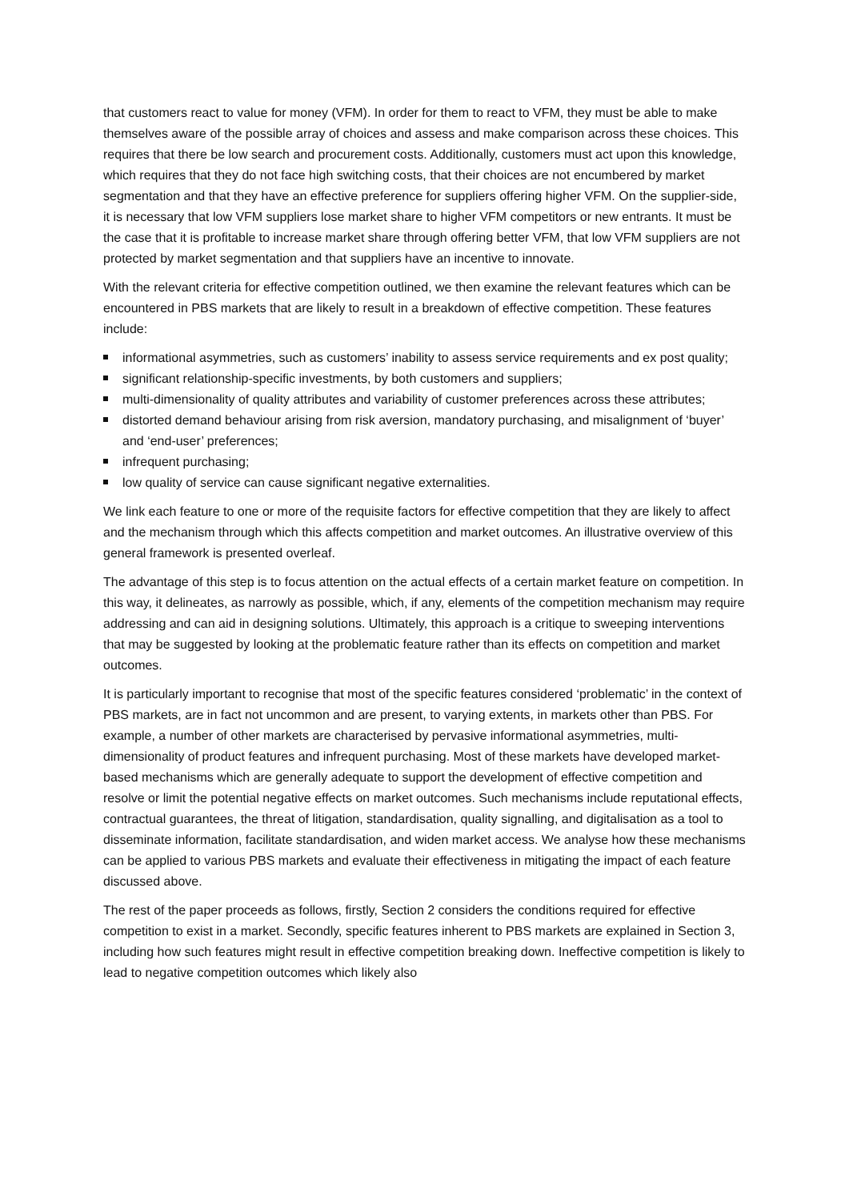that customers react to value for money (VFM). In order for them to react to VFM, they must be able to make themselves aware of the possible array of choices and assess and make comparison across these choices. This requires that there be low search and procurement costs. Additionally, customers must act upon this knowledge, which requires that they do not face high switching costs, that their choices are not encumbered by market segmentation and that they have an effective preference for suppliers offering higher VFM. On the supplier-side, it is necessary that low VFM suppliers lose market share to higher VFM competitors or new entrants. It must be the case that it is profitable to increase market share through offering better VFM, that low VFM suppliers are not protected by market segmentation and that suppliers have an incentive to innovate.
With the relevant criteria for effective competition outlined, we then examine the relevant features which can be encountered in PBS markets that are likely to result in a breakdown of effective competition. These features include:
informational asymmetries, such as customers’ inability to assess service requirements and ex post quality;
significant relationship-specific investments, by both customers and suppliers;
multi-dimensionality of quality attributes and variability of customer preferences across these attributes;
distorted demand behaviour arising from risk aversion, mandatory purchasing, and misalignment of ‘buyer’ and ‘end-user’ preferences;
infrequent purchasing;
low quality of service can cause significant negative externalities.
We link each feature to one or more of the requisite factors for effective competition that they are likely to affect and the mechanism through which this affects competition and market outcomes. An illustrative overview of this general framework is presented overleaf.
The advantage of this step is to focus attention on the actual effects of a certain market feature on competition. In this way, it delineates, as narrowly as possible, which, if any, elements of the competition mechanism may require addressing and can aid in designing solutions. Ultimately, this approach is a critique to sweeping interventions that may be suggested by looking at the problematic feature rather than its effects on competition and market outcomes.
It is particularly important to recognise that most of the specific features considered ‘problematic’ in the context of PBS markets, are in fact not uncommon and are present, to varying extents, in markets other than PBS. For example, a number of other markets are characterised by pervasive informational asymmetries, multi-dimensionality of product features and infrequent purchasing. Most of these markets have developed market-based mechanisms which are generally adequate to support the development of effective competition and resolve or limit the potential negative effects on market outcomes. Such mechanisms include reputational effects, contractual guarantees, the threat of litigation, standardisation, quality signalling, and digitalisation as a tool to disseminate information, facilitate standardisation, and widen market access. We analyse how these mechanisms can be applied to various PBS markets and evaluate their effectiveness in mitigating the impact of each feature discussed above.
The rest of the paper proceeds as follows, firstly, Section 2 considers the conditions required for effective competition to exist in a market. Secondly, specific features inherent to PBS markets are explained in Section 3, including how such features might result in effective competition breaking down. Ineffective competition is likely to lead to negative competition outcomes which likely also